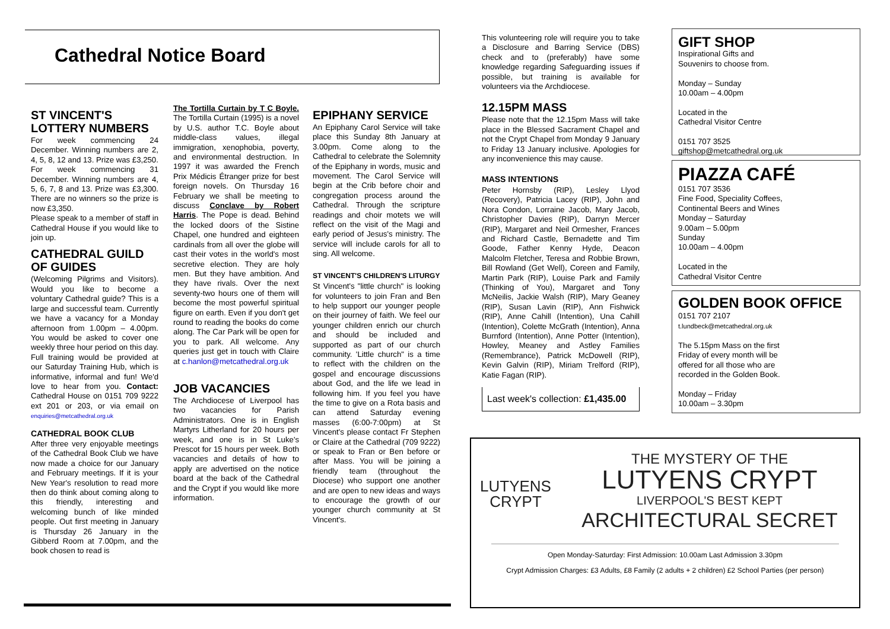Cathedral Notice Board
ST VINCENT'S LOTTERY NUMBERS
For week commencing 24 December. Winning numbers are 2, 4, 5, 8, 12 and 13. Prize was £3,250.
For week commencing 31 December. Winning numbers are 4, 5, 6, 7, 8 and 13. Prize was £3,300. There are no winners so the prize is now £3,350.
Please speak to a member of staff in Cathedral House if you would like to join up.
CATHEDRAL GUILD OF GUIDES
(Welcoming Pilgrims and Visitors). Would you like to become a voluntary Cathedral guide? This is a large and successful team. Currently we have a vacancy for a Monday afternoon from 1.00pm – 4.00pm. You would be asked to cover one weekly three hour period on this day. Full training would be provided at our Saturday Training Hub, which is informative, informal and fun! We'd love to hear from you. Contact: Cathedral House on 0151 709 9222 ext 201 or 203, or via email on enquiries@metcathedral.org.uk
CATHEDRAL BOOK CLUB
After three very enjoyable meetings of the Cathedral Book Club we have now made a choice for our January and February meetings. If it is your New Year's resolution to read more then do think about coming along to this friendly, interesting and welcoming bunch of like minded people. Out first meeting in January is Thursday 26 January in the Gibberd Room at 7.00pm, and the book chosen to read is
The Tortilla Curtain by T C Boyle. The Tortilla Curtain (1995) is a novel by U.S. author T.C. Boyle about middle-class values, illegal immigration, xenophobia, poverty, and environmental destruction. In 1997 it was awarded the French Prix Médicis Étranger prize for best foreign novels. On Thursday 16 February we shall be meeting to discuss Conclave by Robert Harris. The Pope is dead. Behind the locked doors of the Sistine Chapel, one hundred and eighteen cardinals from all over the globe will cast their votes in the world's most secretive election. They are holy men. But they have ambition. And they have rivals. Over the next seventy-two hours one of them will become the most powerful spiritual figure on earth. Even if you don't get round to reading the books do come along. The Car Park will be open for you to park. All welcome. Any queries just get in touch with Claire at c.hanlon@metcathedral.org.uk
JOB VACANCIES
The Archdiocese of Liverpool has two vacancies for Parish Administrators. One is in English Martyrs Litherland for 20 hours per week, and one is in St Luke's Prescot for 15 hours per week. Both vacancies and details of how to apply are advertised on the notice board at the back of the Cathedral and the Crypt if you would like more information.
EPIPHANY SERVICE
An Epiphany Carol Service will take place this Sunday 8th January at 3.00pm. Come along to the Cathedral to celebrate the Solemnity of the Epiphany in words, music and movement. The Carol Service will begin at the Crib before choir and congregation process around the Cathedral. Through the scripture readings and choir motets we will reflect on the visit of the Magi and early period of Jesus's ministry. The service will include carols for all to sing. All welcome.
ST VINCENT'S CHILDREN'S LITURGY
St Vincent's "little church" is looking for volunteers to join Fran and Ben to help support our younger people on their journey of faith. We feel our younger children enrich our church and should be included and supported as part of our church community. 'Little church" is a time to reflect with the children on the gospel and encourage discussions about God, and the life we lead in following him. If you feel you have the time to give on a Rota basis and can attend Saturday evening masses (6:00-7:00pm) at St Vincent's please contact Fr Stephen or Claire at the Cathedral (709 9222) or speak to Fran or Ben before or after Mass. You will be joining a friendly team (throughout the Diocese) who support one another and are open to new ideas and ways to encourage the growth of our younger church community at St Vincent's.
This volunteering role will require you to take a Disclosure and Barring Service (DBS) check and to (preferably) have some knowledge regarding Safeguarding issues if possible, but training is available for volunteers via the Archdiocese.
12.15PM MASS
Please note that the 12.15pm Mass will take place in the Blessed Sacrament Chapel and not the Crypt Chapel from Monday 9 January to Friday 13 January inclusive. Apologies for any inconvenience this may cause.
MASS INTENTIONS
Peter Hornsby (RIP), Lesley Llyod (Recovery), Patricia Lacey (RIP), John and Nora Condon, Lorraine Jacob, Mary Jacob, Christopher Davies (RIP), Darryn Mercer (RIP), Margaret and Neil Ormesher, Frances and Richard Castle, Bernadette and Tim Goode, Father Kenny Hyde, Deacon Malcolm Fletcher, Teresa and Robbie Brown, Bill Rowland (Get Well), Coreen and Family, Martin Park (RIP), Louise Park and Family (Thinking of You), Margaret and Tony McNeilis, Jackie Walsh (RIP), Mary Geaney (RIP), Susan Lavin (RIP), Ann Fishwick (RIP), Anne Cahill (Intention), Una Cahill (Intention), Colette McGrath (Intention), Anna Burnford (Intention), Anne Potter (Intention), Howley, Meaney and Astley Families (Remembrance), Patrick McDowell (RIP), Kevin Galvin (RIP), Miriam Trelford (RIP), Katie Fagan (RIP).
Last week's collection: £1,435.00
GIFT SHOP
Inspirational Gifts and
Souvenirs to choose from.
Monday – Sunday
10.00am – 4.00pm
Located in the
Cathedral Visitor Centre
0151 707 3525
giftshop@metcathedral.org.uk
PIAZZA CAFÉ
0151 707 3536
Fine Food, Speciality Coffees,
Continental Beers and Wines
Monday – Saturday
9.00am – 5.00pm
Sunday
10.00am – 4.00pm
Located in the
Cathedral Visitor Centre
GOLDEN BOOK OFFICE
0151 707 2107
t.lundbeck@metcathedral.org.uk
The 5.15pm Mass on the first Friday of every month will be offered for all those who are recorded in the Golden Book.
Monday – Friday
10.00am – 3.30pm
LUTYENS
CRYPT
THE MYSTERY OF THE
LUTYENS CRYPT
LIVERPOOL'S BEST KEPT
ARCHITECTURAL SECRET
Open Monday-Saturday: First Admission: 10.00am Last Admission 3.30pm
Crypt Admission Charges: £3 Adults, £8 Family (2 adults + 2 children) £2 School Parties (per person)